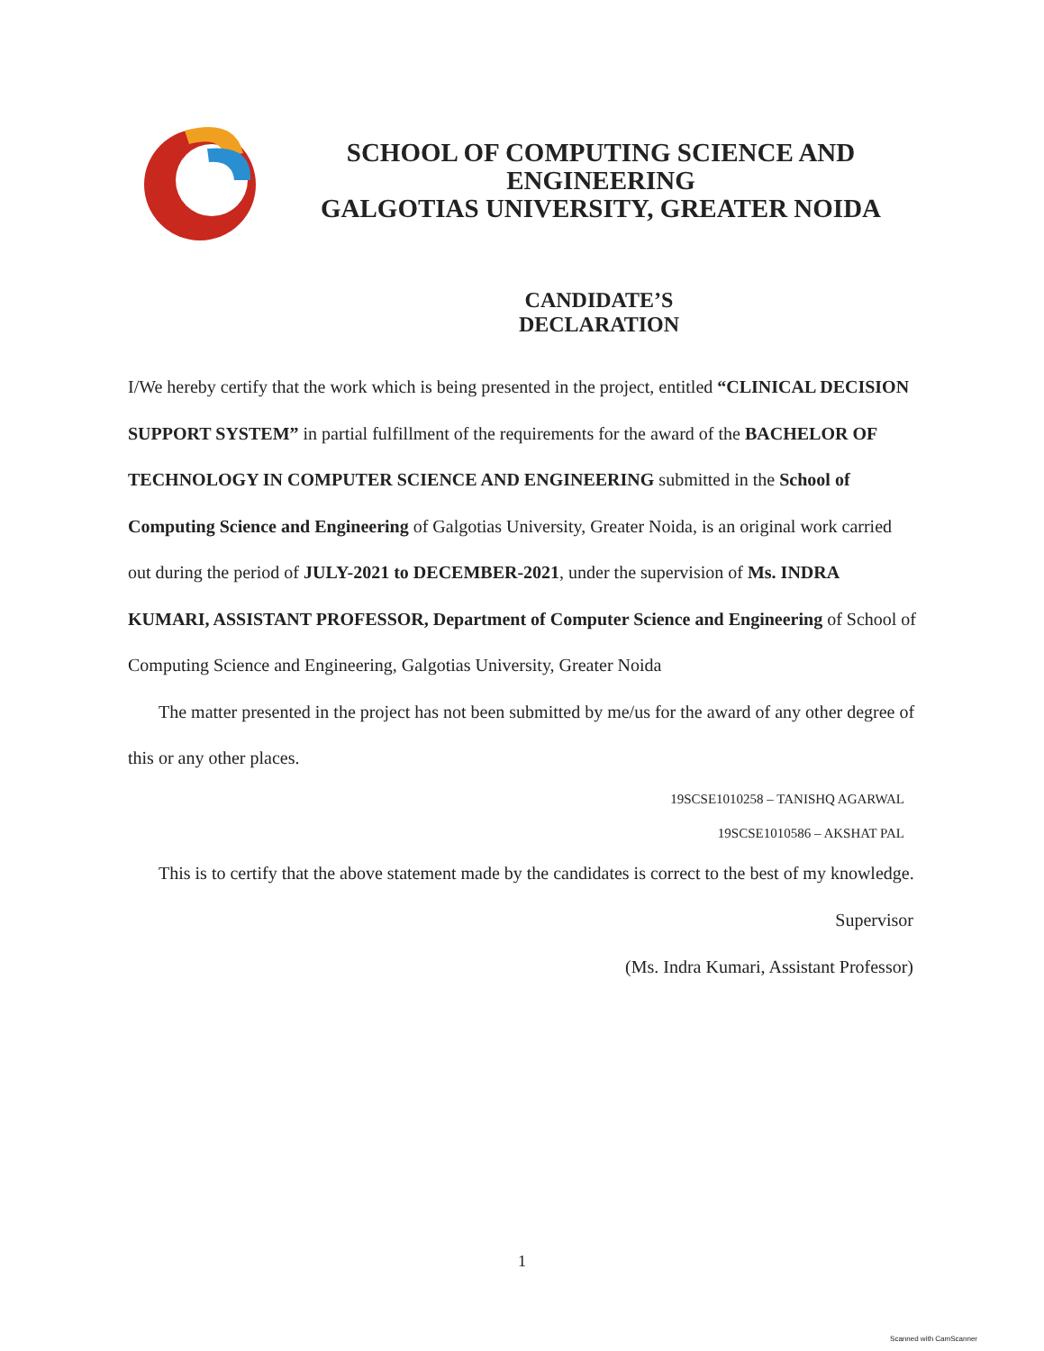SCHOOL OF COMPUTING SCIENCE AND
ENGINEERING
GALGOTIAS UNIVERSITY, GREATER NOIDA
CANDIDATE’S DECLARATION
I/We hereby certify that the work which is being presented in the project, entitled “CLINICAL DECISION SUPPORT SYSTEM” in partial fulfillment of the requirements for the award of the BACHELOR OF TECHNOLOGY IN COMPUTER SCIENCE AND ENGINEERING submitted in the School of Computing Science and Engineering of Galgotias University, Greater Noida, is an original work carried out during the period of JULY-2021 to DECEMBER-2021, under the supervision of Ms. INDRA KUMARI, ASSISTANT PROFESSOR, Department of Computer Science and Engineering of School of Computing Science and Engineering, Galgotias University, Greater Noida
The matter presented in the project has not been submitted by me/us for the award of any other degree of this or any other places.
19SCSE1010258 – TANISHQ AGARWAL
19SCSE1010586 – AKSHAT PAL
This is to certify that the above statement made by the candidates is correct to the best of my knowledge.
Supervisor
(Ms. Indra Kumari, Assistant Professor)
1
Scanned with CamScanner